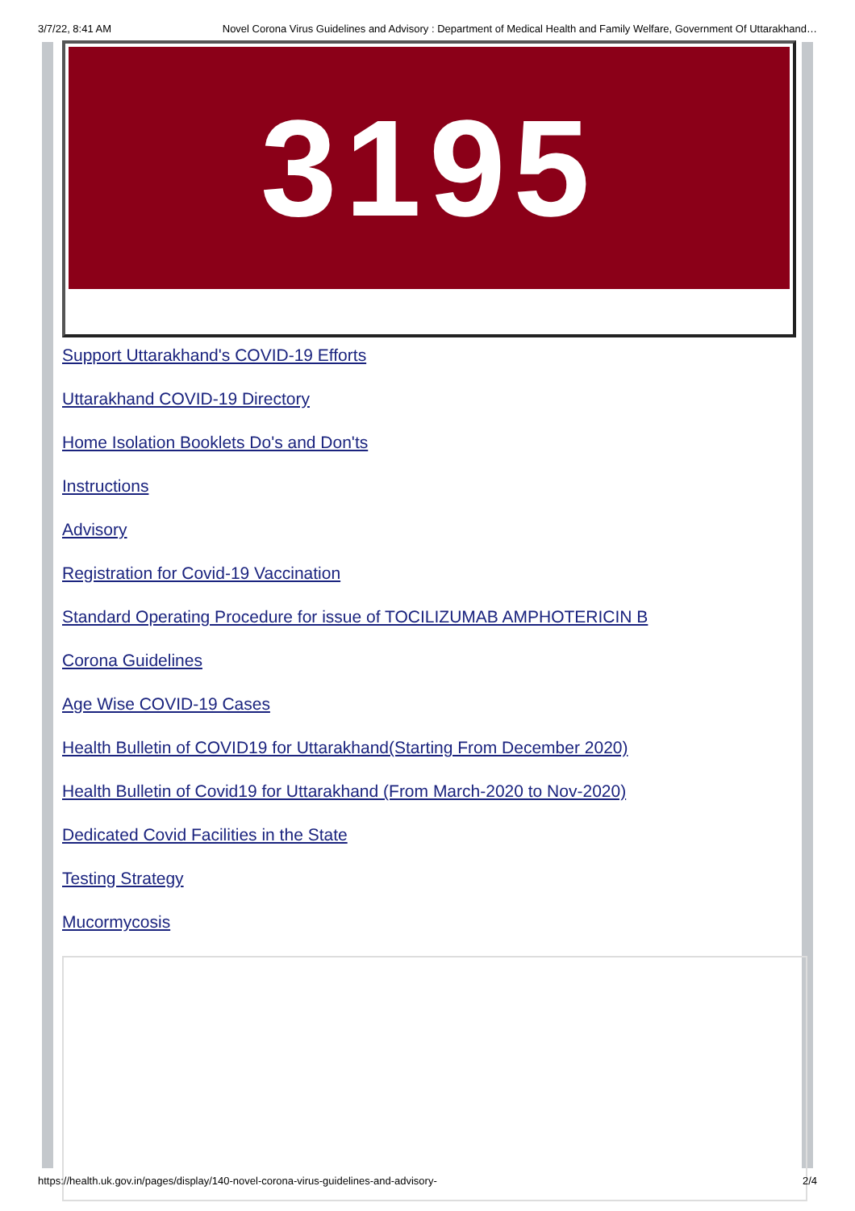3/7/22, 8:41 AM Novel Corona Virus Guidelines and Advisory : Department of Medical Health and Family Welfare, Government Of Uttarakhand…
3195
Support Uttarakhand's COVID-19 Efforts
Uttarakhand COVID-19 Directory
Home Isolation Booklets Do's and Don'ts
Instructions
Advisory
Registration for Covid-19 Vaccination
Standard Operating Procedure for issue of TOCILIZUMAB AMPHOTERICIN B
Corona Guidelines
Age Wise COVID-19 Cases
Health Bulletin of COVID19 for Uttarakhand(Starting From December 2020)
Health Bulletin of Covid19 for Uttarakhand (From March-2020 to Nov-2020)
Dedicated Covid Facilities in the State
Testing Strategy
Mucormycosis
https://health.uk.gov.in/pages/display/140-novel-corona-virus-guidelines-and-advisory- 2/4